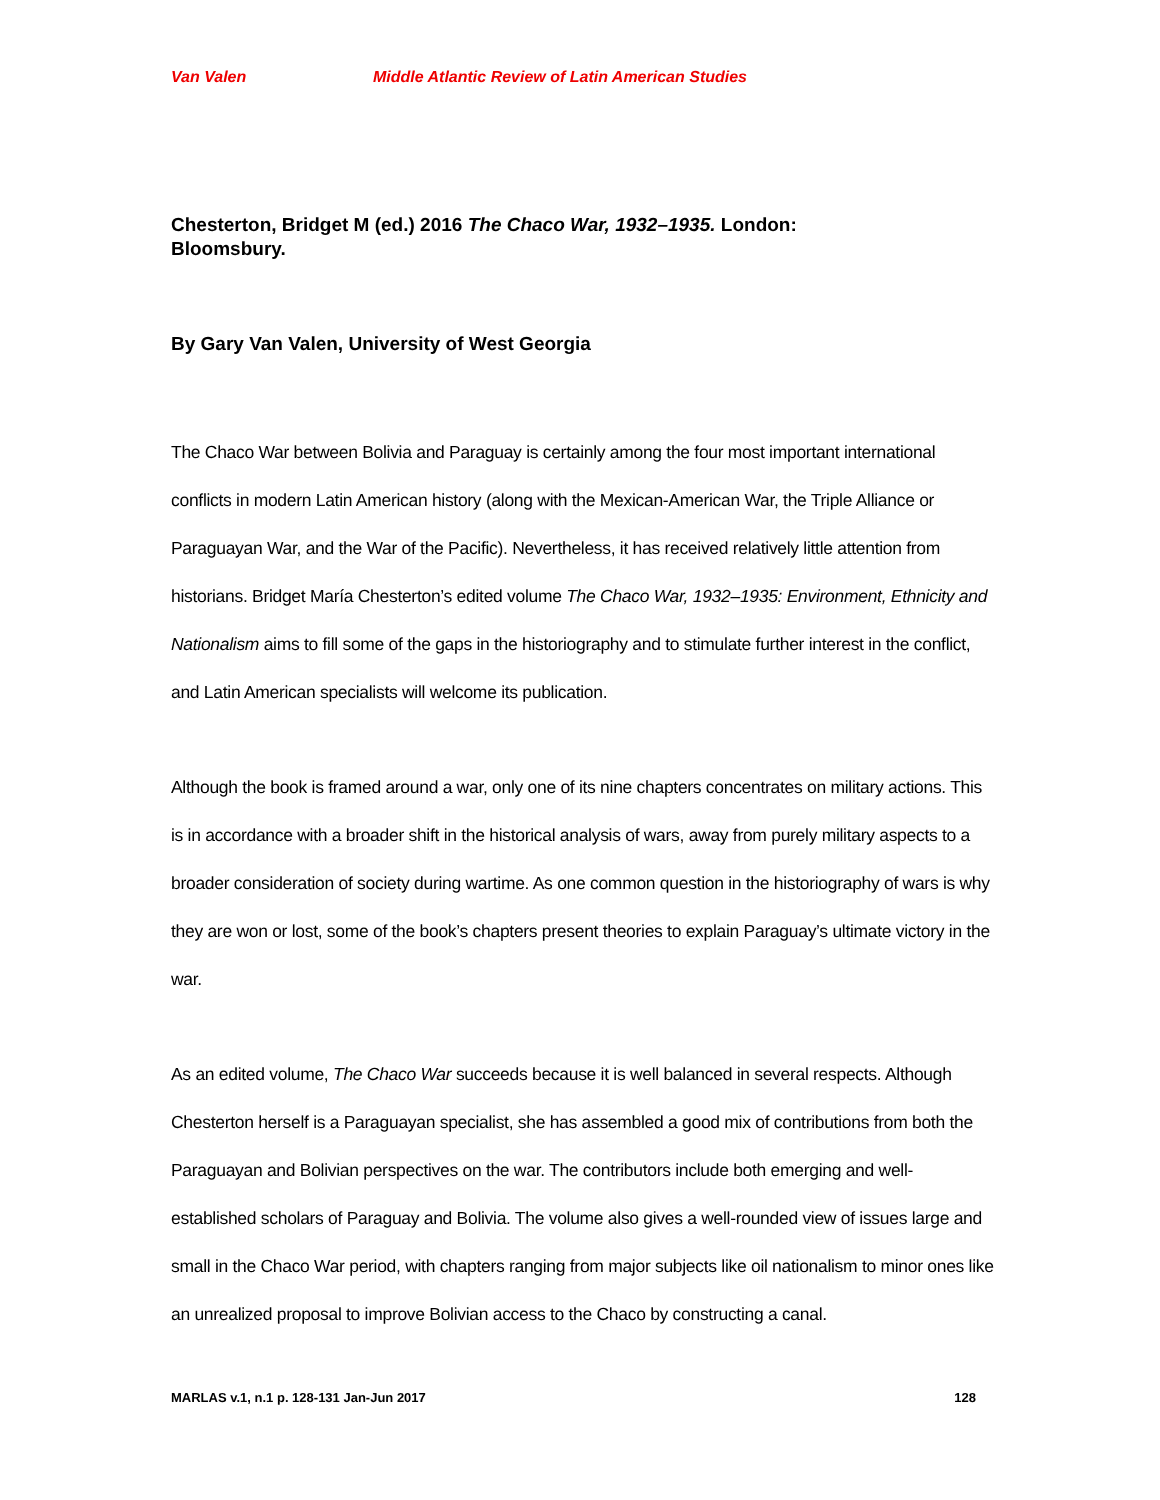Van Valen Middle Atlantic Review of Latin American Studies
Chesterton, Bridget M (ed.) 2016 The Chaco War, 1932–1935. London: Bloomsbury.
By Gary Van Valen, University of West Georgia
The Chaco War between Bolivia and Paraguay is certainly among the four most important international conflicts in modern Latin American history (along with the Mexican-American War, the Triple Alliance or Paraguayan War, and the War of the Pacific). Nevertheless, it has received relatively little attention from historians. Bridget María Chesterton’s edited volume The Chaco War, 1932–1935: Environment, Ethnicity and Nationalism aims to fill some of the gaps in the historiography and to stimulate further interest in the conflict, and Latin American specialists will welcome its publication.
Although the book is framed around a war, only one of its nine chapters concentrates on military actions. This is in accordance with a broader shift in the historical analysis of wars, away from purely military aspects to a broader consideration of society during wartime. As one common question in the historiography of wars is why they are won or lost, some of the book’s chapters present theories to explain Paraguay’s ultimate victory in the war.
As an edited volume, The Chaco War succeeds because it is well balanced in several respects. Although Chesterton herself is a Paraguayan specialist, she has assembled a good mix of contributions from both the Paraguayan and Bolivian perspectives on the war. The contributors include both emerging and well-established scholars of Paraguay and Bolivia. The volume also gives a well-rounded view of issues large and small in the Chaco War period, with chapters ranging from major subjects like oil nationalism to minor ones like an unrealized proposal to improve Bolivian access to the Chaco by constructing a canal.
MARLAS v.1, n.1 p. 128-131 Jan-Jun 2017 128